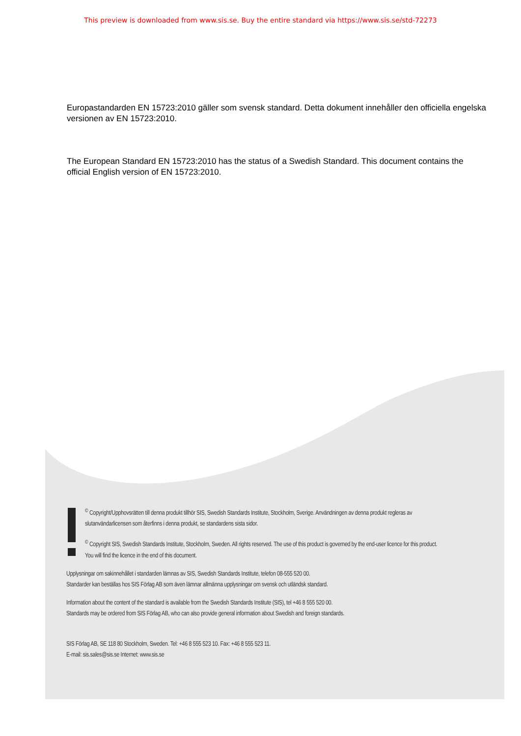This preview is downloaded from www.sis.se. Buy the entire standard via https://www.sis.se/std-72273
Europastandarden EN 15723:2010 gäller som svensk standard. Detta dokument innehåller den officiella engelska versionen av EN 15723:2010.
The European Standard EN 15723:2010 has the status of a Swedish Standard. This document contains the official English version of EN 15723:2010.
<sup>©</sup> Copyright/Upphovsrätten till denna produkt tillhör SIS, Swedish Standards Institute, Stockholm, Sverige. Användningen av denna produkt regleras av slutanvändarlicensen som återfinns i denna produkt, se standardens sista sidor.
<sup>©</sup> Copyright SIS, Swedish Standards Institute, Stockholm, Sweden. All rights reserved. The use of this product is governed by the end-user licence for this product. You will find the licence in the end of this document.
Upplysningar om sakinnehållet i standarden lämnas av SIS, Swedish Standards Institute, telefon 08-555 520 00.
Standarder kan beställas hos SIS Förlag AB som även lämnar allmänna upplysningar om svensk och utländsk standard.
Information about the content of the standard is available from the Swedish Standards Institute (SIS), tel +46 8 555 520 00.
Standards may be ordered from SIS Förlag AB, who can also provide general information about Swedish and foreign standards.
SIS Förlag AB, SE 118 80 Stockholm, Sweden. Tel: +46 8 555 523 10. Fax: +46 8 555 523 11.
E-mail: sis.sales@sis.se Internet: www.sis.se